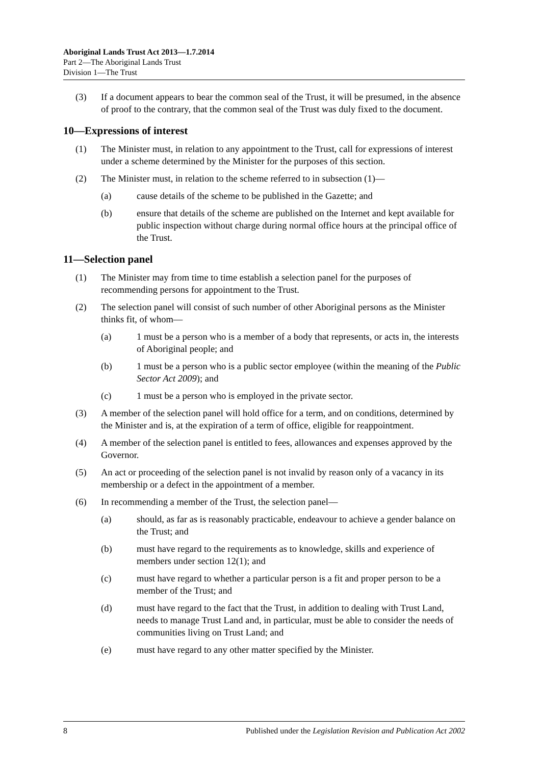Aboriginal Lands Trust Act 2013—1.7.2014
Part 2—The Aboriginal Lands Trust
Division 1—The Trust
(3) If a document appears to bear the common seal of the Trust, it will be presumed, in the absence of proof to the contrary, that the common seal of the Trust was duly fixed to the document.
10—Expressions of interest
(1) The Minister must, in relation to any appointment to the Trust, call for expressions of interest under a scheme determined by the Minister for the purposes of this section.
(2) The Minister must, in relation to the scheme referred to in subsection (1)—
(a) cause details of the scheme to be published in the Gazette; and
(b) ensure that details of the scheme are published on the Internet and kept available for public inspection without charge during normal office hours at the principal office of the Trust.
11—Selection panel
(1) The Minister may from time to time establish a selection panel for the purposes of recommending persons for appointment to the Trust.
(2) The selection panel will consist of such number of other Aboriginal persons as the Minister thinks fit, of whom—
(a) 1 must be a person who is a member of a body that represents, or acts in, the interests of Aboriginal people; and
(b) 1 must be a person who is a public sector employee (within the meaning of the Public Sector Act 2009); and
(c) 1 must be a person who is employed in the private sector.
(3) A member of the selection panel will hold office for a term, and on conditions, determined by the Minister and is, at the expiration of a term of office, eligible for reappointment.
(4) A member of the selection panel is entitled to fees, allowances and expenses approved by the Governor.
(5) An act or proceeding of the selection panel is not invalid by reason only of a vacancy in its membership or a defect in the appointment of a member.
(6) In recommending a member of the Trust, the selection panel—
(a) should, as far as is reasonably practicable, endeavour to achieve a gender balance on the Trust; and
(b) must have regard to the requirements as to knowledge, skills and experience of members under section 12(1); and
(c) must have regard to whether a particular person is a fit and proper person to be a member of the Trust; and
(d) must have regard to the fact that the Trust, in addition to dealing with Trust Land, needs to manage Trust Land and, in particular, must be able to consider the needs of communities living on Trust Land; and
(e) must have regard to any other matter specified by the Minister.
8 Published under the Legislation Revision and Publication Act 2002